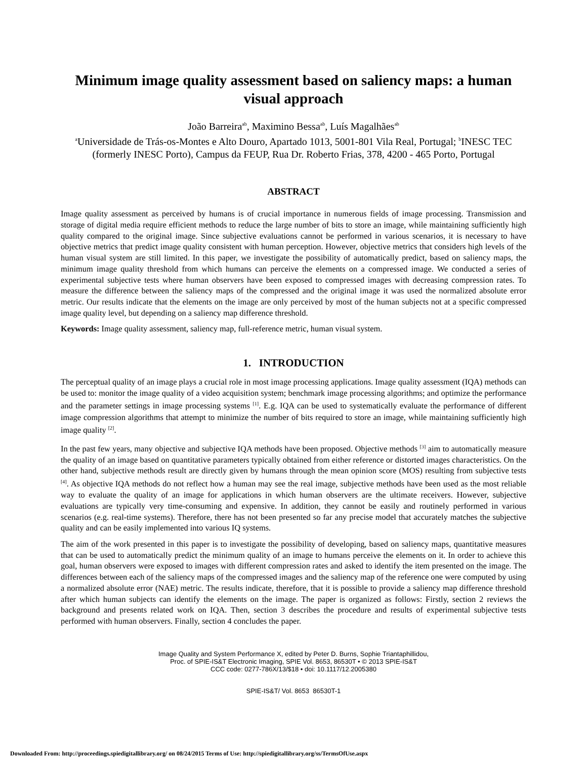Minimum image quality assessment based on saliency maps: a human visual approach
João Barreira<sup>ab</sup>, Maximino Bessa<sup>ab</sup>, Luís Magalhães<sup>ab</sup>
<sup>a</sup> Universidade de Trás-os-Montes e Alto Douro, Apartado 1013, 5001-801 Vila Real, Portugal; <sup>b</sup>INESC TEC (formerly INESC Porto), Campus da FEUP, Rua Dr. Roberto Frias, 378, 4200 - 465 Porto, Portugal
ABSTRACT
Image quality assessment as perceived by humans is of crucial importance in numerous fields of image processing. Transmission and storage of digital media require efficient methods to reduce the large number of bits to store an image, while maintaining sufficiently high quality compared to the original image. Since subjective evaluations cannot be performed in various scenarios, it is necessary to have objective metrics that predict image quality consistent with human perception. However, objective metrics that considers high levels of the human visual system are still limited. In this paper, we investigate the possibility of automatically predict, based on saliency maps, the minimum image quality threshold from which humans can perceive the elements on a compressed image. We conducted a series of experimental subjective tests where human observers have been exposed to compressed images with decreasing compression rates. To measure the difference between the saliency maps of the compressed and the original image it was used the normalized absolute error metric. Our results indicate that the elements on the image are only perceived by most of the human subjects not at a specific compressed image quality level, but depending on a saliency map difference threshold.
Keywords: Image quality assessment, saliency map, full-reference metric, human visual system.
1. INTRODUCTION
The perceptual quality of an image plays a crucial role in most image processing applications. Image quality assessment (IQA) methods can be used to: monitor the image quality of a video acquisition system; benchmark image processing algorithms; and optimize the performance and the parameter settings in image processing systems <sup>[1]</sup>. E.g. IQA can be used to systematically evaluate the performance of different image compression algorithms that attempt to minimize the number of bits required to store an image, while maintaining sufficiently high image quality <sup>[2]</sup>.
In the past few years, many objective and subjective IQA methods have been proposed. Objective methods <sup>[3]</sup> aim to automatically measure the quality of an image based on quantitative parameters typically obtained from either reference or distorted images characteristics. On the other hand, subjective methods result are directly given by humans through the mean opinion score (MOS) resulting from subjective tests <sup>[4]</sup>. As objective IQA methods do not reflect how a human may see the real image, subjective methods have been used as the most reliable way to evaluate the quality of an image for applications in which human observers are the ultimate receivers. However, subjective evaluations are typically very time-consuming and expensive. In addition, they cannot be easily and routinely performed in various scenarios (e.g. real-time systems). Therefore, there has not been presented so far any precise model that accurately matches the subjective quality and can be easily implemented into various IQ systems.
The aim of the work presented in this paper is to investigate the possibility of developing, based on saliency maps, quantitative measures that can be used to automatically predict the minimum quality of an image to humans perceive the elements on it. In order to achieve this goal, human observers were exposed to images with different compression rates and asked to identify the item presented on the image. The differences between each of the saliency maps of the compressed images and the saliency map of the reference one were computed by using a normalized absolute error (NAE) metric. The results indicate, therefore, that it is possible to provide a saliency map difference threshold after which human subjects can identify the elements on the image. The paper is organized as follows: Firstly, section 2 reviews the background and presents related work on IQA. Then, section 3 describes the procedure and results of experimental subjective tests performed with human observers. Finally, section 4 concludes the paper.
Image Quality and System Performance X, edited by Peter D. Burns, Sophie Triantaphillidou,
Proc. of SPIE-IS&T Electronic Imaging, SPIE Vol. 8653, 86530T • © 2013 SPIE-IS&T
CCC code: 0277-786X/13/$18 • doi: 10.1117/12.2005380
SPIE-IS&T/ Vol. 8653 86530T-1
Downloaded From: http://proceedings.spiedigitallibrary.org/ on 08/24/2015 Terms of Use: http://spiedigitallibrary.org/ss/TermsOfUse.aspx